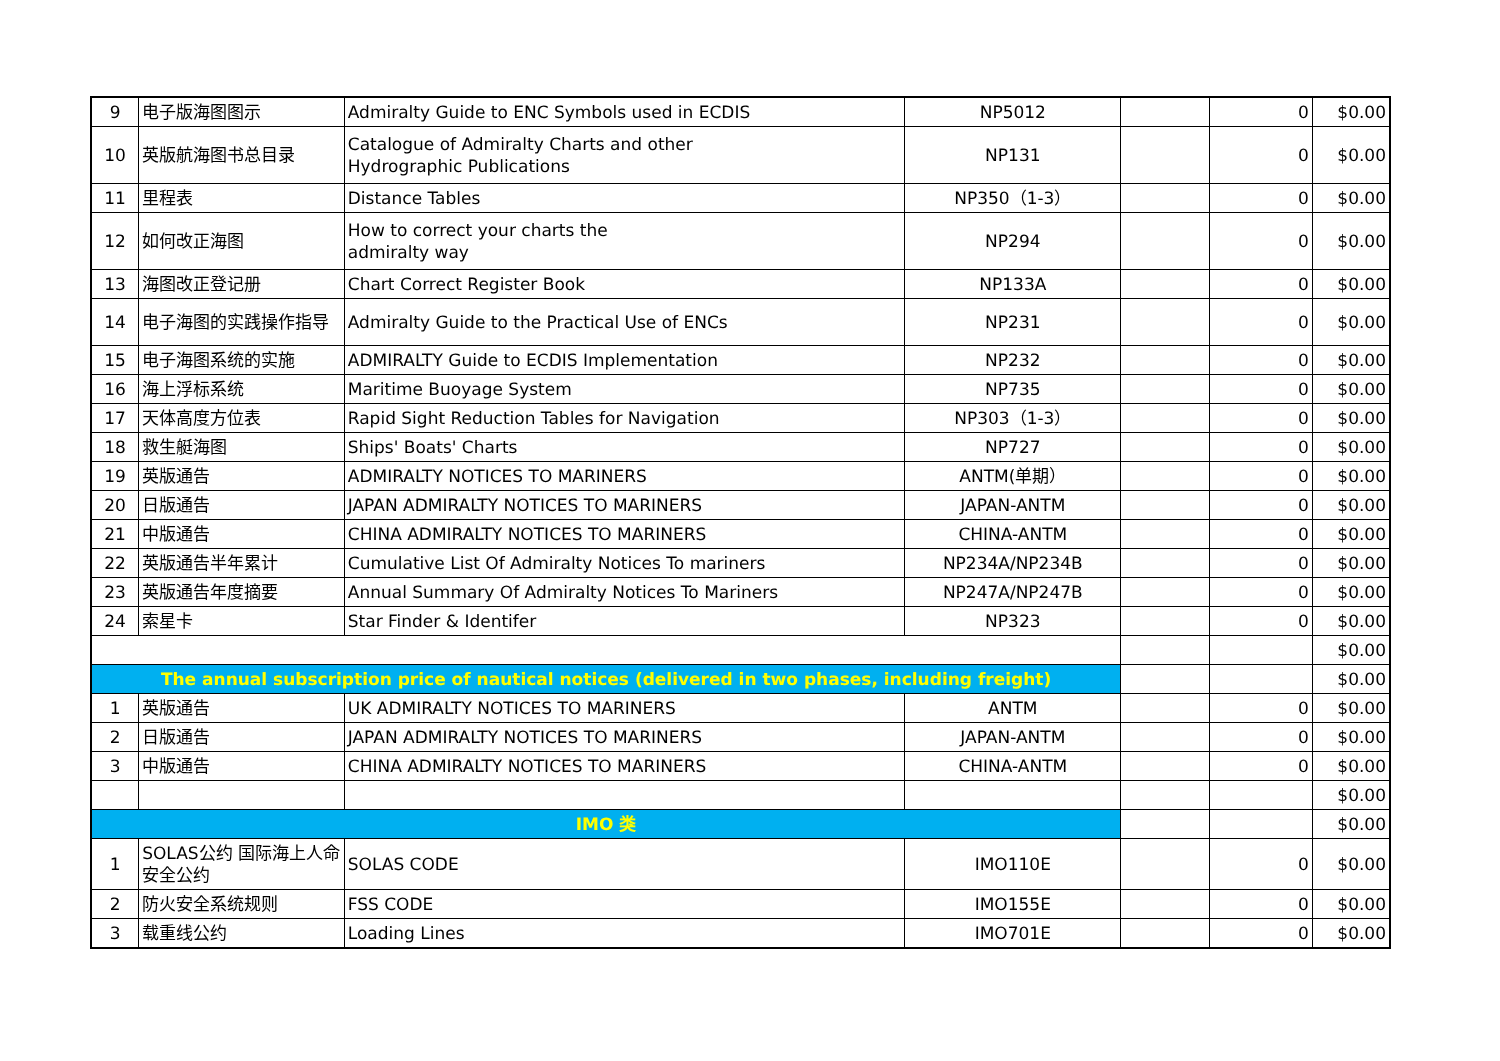| 9 | 电子版海图图示 | Admiralty Guide to ENC Symbols used in ECDIS | NP5012 | | 0 | $0.00 |
| 10 | 英版航海图书总目录 | Catalogue of Admiralty Charts and other Hydrographic Publications | NP131 | | 0 | $0.00 |
| 11 | 里程表 | Distance Tables | NP350（1-3） | | 0 | $0.00 |
| 12 | 如何改正海图 | How to correct your charts the admiralty way | NP294 | | 0 | $0.00 |
| 13 | 海图改正登记册 | Chart Correct Register Book | NP133A | | 0 | $0.00 |
| 14 | 电子海图的实践操作指导 | Admiralty Guide to the Practical Use of ENCs | NP231 | | 0 | $0.00 |
| 15 | 电子海图系统的实施 | ADMIRALTY Guide to ECDIS Implementation | NP232 | | 0 | $0.00 |
| 16 | 海上浮标系统 | Maritime Buoyage System | NP735 | | 0 | $0.00 |
| 17 | 天体高度方位表 | Rapid Sight Reduction Tables for Navigation | NP303（1-3） | | 0 | $0.00 |
| 18 | 救生艇海图 | Ships' Boats' Charts | NP727 | | 0 | $0.00 |
| 19 | 英版通告 | ADMIRALTY NOTICES TO MARINERS | ANTM(单期） | | 0 | $0.00 |
| 20 | 日版通告 | JAPAN ADMIRALTY NOTICES TO MARINERS | JAPAN-ANTM | | 0 | $0.00 |
| 21 | 中版通告 | CHINA ADMIRALTY NOTICES TO MARINERS | CHINA-ANTM | | 0 | $0.00 |
| 22 | 英版通告半年累计 | Cumulative List Of Admiralty Notices To mariners | NP234A/NP234B | | 0 | $0.00 |
| 23 | 英版通告年度摘要 | Annual Summary Of Admiralty Notices To Mariners | NP247A/NP247B | | 0 | $0.00 |
| 24 | 索星卡 | Star Finder & Identifer | NP323 | | 0 | $0.00 |
| | | | | | | $0.00 |
| The annual subscription price of nautical notices (delivered in two phases, including freight) | | | | | | $0.00 |
| 1 | 英版通告 | UK ADMIRALTY NOTICES TO MARINERS | ANTM | | 0 | $0.00 |
| 2 | 日版通告 | JAPAN ADMIRALTY NOTICES TO MARINERS | JAPAN-ANTM | | 0 | $0.00 |
| 3 | 中版通告 | CHINA ADMIRALTY NOTICES TO MARINERS | CHINA-ANTM | | 0 | $0.00 |
| | | | | | | $0.00 |
| IMO 类 | | | | | | $0.00 |
| 1 | SOLAS公约 国际海上人命安全公约 | SOLAS CODE | IMO110E | | 0 | $0.00 |
| 2 | 防火安全系统规则 | FSS CODE | IMO155E | | 0 | $0.00 |
| 3 | 载重线公约 | Loading Lines | IMO701E | | 0 | $0.00 |